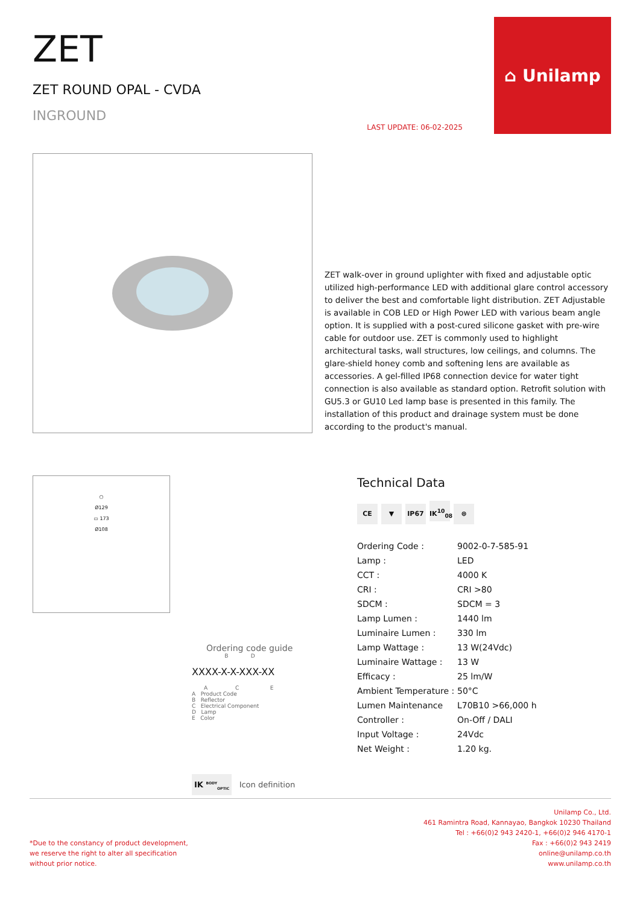ZET
ZET ROUND OPAL - CVDA
INGROUND
LAST UPDATE: 06-02-2025
⌂ Unilamp
ZET walk-over in ground uplighter with fixed and adjustable optic utilized high-performance LED with additional glare control accessory to deliver the best and comfortable light distribution. ZET Adjustable is available in COB LED or High Power LED with various beam angle option. It is supplied with a post-cured silicone gasket with pre-wire cable for outdoor use. ZET is commonly used to highlight architectural tasks, wall structures, low ceilings, and columns. The glare-shield honey comb and softening lens are available as accessories. A gel-filled IP68 connection device for water tight connection is also available as standard option. Retrofit solution with GU5.3 or GU10 Led lamp base is presented in this family. The installation of this product and drainage system must be done according to the product's manual.
○
Ø129
▭ 173
Ø108
Ordering code guide
B D
XXXX-X-X-XXX-XX
A C E
A Product Code
B Reflector
C Electrical Component
D Lamp
E Color
Technical Data
CE ▼ IP67 IK<sup>10</sup><sub>08</sub> ⊜
| Ordering Code : | 9002-0-7-585-91 |
| Lamp : | LED |
| CCT : | 4000 K |
| CRI : | CRI >80 |
| SDCM : | SDCM = 3 |
| Lamp Lumen : | 1440 lm |
| Luminaire Lumen : | 330 lm |
| Lamp Wattage : | 13 W(24Vdc) |
| Luminaire Wattage : | 13 W |
| Efficacy : | 25 lm/W |
| Ambient Temperature : | 50°C |
| Lumen Maintenance | L70B10 >66,000 h |
| Controller : | On-Off / DALI |
| Input Voltage : | 24Vdc |
| Net Weight : | 1.20 kg. |
IK <sup>BODY</sup><sub>OPTIC</sub> Icon definition
*Due to the constancy of product development,
we reserve the right to alter all specification
without prior notice.
Unilamp Co., Ltd.
461 Ramintra Road, Kannayao, Bangkok 10230 Thailand
Tel : +66(0)2 943 2420-1, +66(0)2 946 4170-1
Fax : +66(0)2 943 2419
online@unilamp.co.th
www.unilamp.co.th